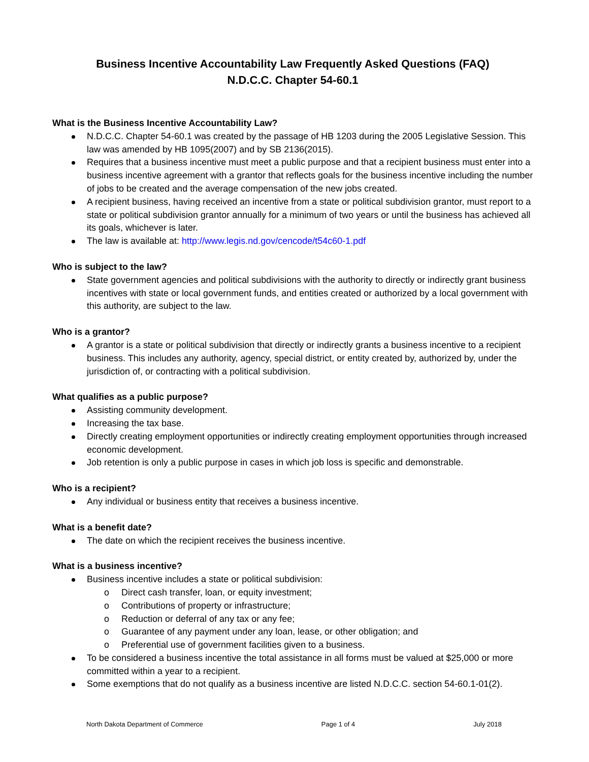Business Incentive Accountability Law Frequently Asked Questions (FAQ)
N.D.C.C. Chapter 54-60.1
What is the Business Incentive Accountability Law?
N.D.C.C. Chapter 54-60.1 was created by the passage of HB 1203 during the 2005 Legislative Session. This law was amended by HB 1095(2007) and by SB 2136(2015).
Requires that a business incentive must meet a public purpose and that a recipient business must enter into a business incentive agreement with a grantor that reflects goals for the business incentive including the number of jobs to be created and the average compensation of the new jobs created.
A recipient business, having received an incentive from a state or political subdivision grantor, must report to a state or political subdivision grantor annually for a minimum of two years or until the business has achieved all its goals, whichever is later.
The law is available at: http://www.legis.nd.gov/cencode/t54c60-1.pdf
Who is subject to the law?
State government agencies and political subdivisions with the authority to directly or indirectly grant business incentives with state or local government funds, and entities created or authorized by a local government with this authority, are subject to the law.
Who is a grantor?
A grantor is a state or political subdivision that directly or indirectly grants a business incentive to a recipient business. This includes any authority, agency, special district, or entity created by, authorized by, under the jurisdiction of, or contracting with a political subdivision.
What qualifies as a public purpose?
Assisting community development.
Increasing the tax base.
Directly creating employment opportunities or indirectly creating employment opportunities through increased economic development.
Job retention is only a public purpose in cases in which job loss is specific and demonstrable.
Who is a recipient?
Any individual or business entity that receives a business incentive.
What is a benefit date?
The date on which the recipient receives the business incentive.
What is a business incentive?
Business incentive includes a state or political subdivision:
o Direct cash transfer, loan, or equity investment;
o Contributions of property or infrastructure;
o Reduction or deferral of any tax or any fee;
o Guarantee of any payment under any loan, lease, or other obligation; and
o Preferential use of government facilities given to a business.
To be considered a business incentive the total assistance in all forms must be valued at $25,000 or more committed within a year to a recipient.
Some exemptions that do not qualify as a business incentive are listed N.D.C.C. section 54-60.1-01(2).
North Dakota Department of Commerce Page 1 of 4 July 2018